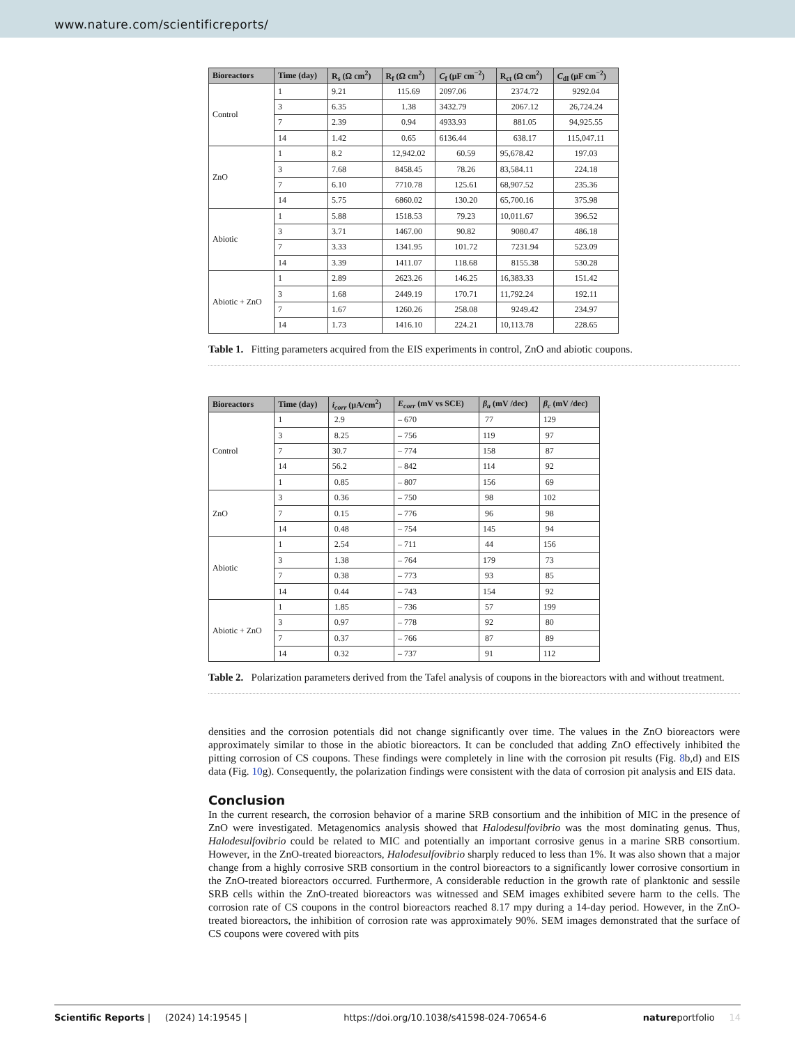www.nature.com/scientificreports/
| Bioreactors | Time (day) | R<sub>s</sub> (Ω cm<sup>2</sup>) | R<sub>f</sub> (Ω cm<sup>2</sup>) | C<sub>f</sub> (μF cm<sup>−2</sup>) | R<sub>ct</sub> (Ω cm<sup>2</sup>) | C<sub>dl</sub> (μF cm<sup>−2</sup>) |
| --- | --- | --- | --- | --- | --- | --- |
| Control | 1 | 9.21 | 115.69 | 2097.06 | 2374.72 | 9292.04 |
| | 3 | 6.35 | 1.38 | 3432.79 | 2067.12 | 26,724.24 |
| | 7 | 2.39 | 0.94 | 4933.93 | 881.05 | 94,925.55 |
| | 14 | 1.42 | 0.65 | 6136.44 | 638.17 | 115,047.11 |
| ZnO | 1 | 8.2 | 12,942.02 | 60.59 | 95,678.42 | 197.03 |
| | 3 | 7.68 | 8458.45 | 78.26 | 83,584.11 | 224.18 |
| | 7 | 6.10 | 7710.78 | 125.61 | 68,907.52 | 235.36 |
| | 14 | 5.75 | 6860.02 | 130.20 | 65,700.16 | 375.98 |
| Abiotic | 1 | 5.88 | 1518.53 | 79.23 | 10,011.67 | 396.52 |
| | 3 | 3.71 | 1467.00 | 90.82 | 9080.47 | 486.18 |
| | 7 | 3.33 | 1341.95 | 101.72 | 7231.94 | 523.09 |
| | 14 | 3.39 | 1411.07 | 118.68 | 8155.38 | 530.28 |
| Abiotic + ZnO | 1 | 2.89 | 2623.26 | 146.25 | 16,383.33 | 151.42 |
| | 3 | 1.68 | 2449.19 | 170.71 | 11,792.24 | 192.11 |
| | 7 | 1.67 | 1260.26 | 258.08 | 9249.42 | 234.97 |
| | 14 | 1.73 | 1416.10 | 224.21 | 10,113.78 | 228.65 |
Table 1. Fitting parameters acquired from the EIS experiments in control, ZnO and abiotic coupons.
| Bioreactors | Time (day) | i<sub>corr</sub> (μA/cm<sup>2</sup>) | E<sub>corr</sub> (mV vs SCE) | β<sub>a</sub> (mV /dec) | β<sub>c</sub> (mV /dec) |
| --- | --- | --- | --- | --- | --- |
| Control | 1 | 2.9 | – 670 | 77 | 129 |
| | 3 | 8.25 | – 756 | 119 | 97 |
| | 7 | 30.7 | – 774 | 158 | 87 |
| | 14 | 56.2 | – 842 | 114 | 92 |
| | 1 | 0.85 | – 807 | 156 | 69 |
| ZnO | 3 | 0.36 | – 750 | 98 | 102 |
| | 7 | 0.15 | – 776 | 96 | 98 |
| | 14 | 0.48 | – 754 | 145 | 94 |
| Abiotic | 1 | 2.54 | – 711 | 44 | 156 |
| | 3 | 1.38 | – 764 | 179 | 73 |
| | 7 | 0.38 | – 773 | 93 | 85 |
| | 14 | 0.44 | – 743 | 154 | 92 |
| Abiotic + ZnO | 1 | 1.85 | – 736 | 57 | 199 |
| | 3 | 0.97 | – 778 | 92 | 80 |
| | 7 | 0.37 | – 766 | 87 | 89 |
| | 14 | 0.32 | – 737 | 91 | 112 |
Table 2. Polarization parameters derived from the Tafel analysis of coupons in the bioreactors with and without treatment.
densities and the corrosion potentials did not change significantly over time. The values in the ZnO bioreactors were approximately similar to those in the abiotic bioreactors. It can be concluded that adding ZnO effectively inhibited the pitting corrosion of CS coupons. These findings were completely in line with the corrosion pit results (Fig. 8b,d) and EIS data (Fig. 10g). Consequently, the polarization findings were consistent with the data of corrosion pit analysis and EIS data.
Conclusion
In the current research, the corrosion behavior of a marine SRB consortium and the inhibition of MIC in the presence of ZnO were investigated. Metagenomics analysis showed that Halodesulfovibrio was the most dominating genus. Thus, Halodesulfovibrio could be related to MIC and potentially an important corrosive genus in a marine SRB consortium. However, in the ZnO-treated bioreactors, Halodesulfovibrio sharply reduced to less than 1%. It was also shown that a major change from a highly corrosive SRB consortium in the control bioreactors to a significantly lower corrosive consortium in the ZnO-treated bioreactors occurred. Furthermore, A considerable reduction in the growth rate of planktonic and sessile SRB cells within the ZnO-treated bioreactors was witnessed and SEM images exhibited severe harm to the cells. The corrosion rate of CS coupons in the control bioreactors reached 8.17 mpy during a 14-day period. However, in the ZnO-treated bioreactors, the inhibition of corrosion rate was approximately 90%. SEM images demonstrated that the surface of CS coupons were covered with pits
Scientific Reports | (2024) 14:19545 | https://doi.org/10.1038/s41598-024-70654-6 natureportfolio 14